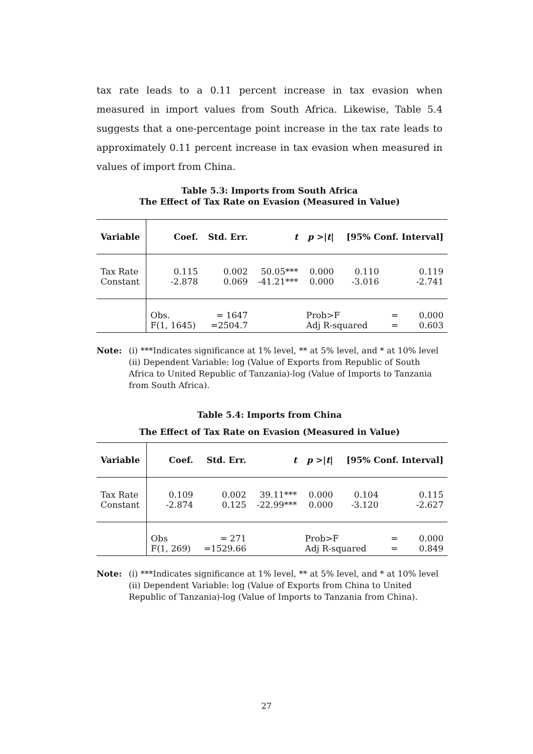tax rate leads to a 0.11 percent increase in tax evasion when measured in import values from South Africa. Likewise, Table 5.4 suggests that a one-percentage point increase in the tax rate leads to approximately 0.11 percent increase in tax evasion when measured in values of import from China.
Table 5.3: Imports from South Africa
The Effect of Tax Rate on Evasion (Measured in Value)
| Variable | Coef. | Std. Err. | t | p >/ t / | [95% Conf. Interval] | | |
| --- | --- | --- | --- | --- | --- | --- | --- |
| Tax Rate Constant | 0.115 -2.878 | 0.002 0.069 | 50.05*** -41.21*** | 0.000 0.000 | 0.110 -3.016 | | 0.119 -2.741 |
| | Obs. F(1, 1645) | = 1647 =2504.7 | | Prob>F Adj R-squared | | = = | 0.000 0.603 |
Note: (i) ***Indicates significance at 1% level, ** at 5% level, and * at 10% level
(ii) Dependent Variable: log (Value of Exports from Republic of South Africa to United Republic of Tanzania)-log (Value of Imports to Tanzania from South Africa).
Table 5.4: Imports from China
The Effect of Tax Rate on Evasion (Measured in Value)
| Variable | Coef. | Std. Err. | t | p >/ t / | [95% Conf. Interval] | | |
| --- | --- | --- | --- | --- | --- | --- | --- |
| Tax Rate Constant | 0.109 -2.874 | 0.002 0.125 | 39.11*** -22.99*** | 0.000 0.000 | 0.104 -3.120 | | 0.115 -2.627 |
| | Obs F(1, 269) | = 271 =1529.66 | | Prob>F Adj R-squared | | = = | 0.000 0.849 |
Note: (i) ***Indicates significance at 1% level, ** at 5% level, and * at 10% level
(ii) Dependent Variable: log (Value of Exports from China to United Republic of Tanzania)-log (Value of Imports to Tanzania from China).
27